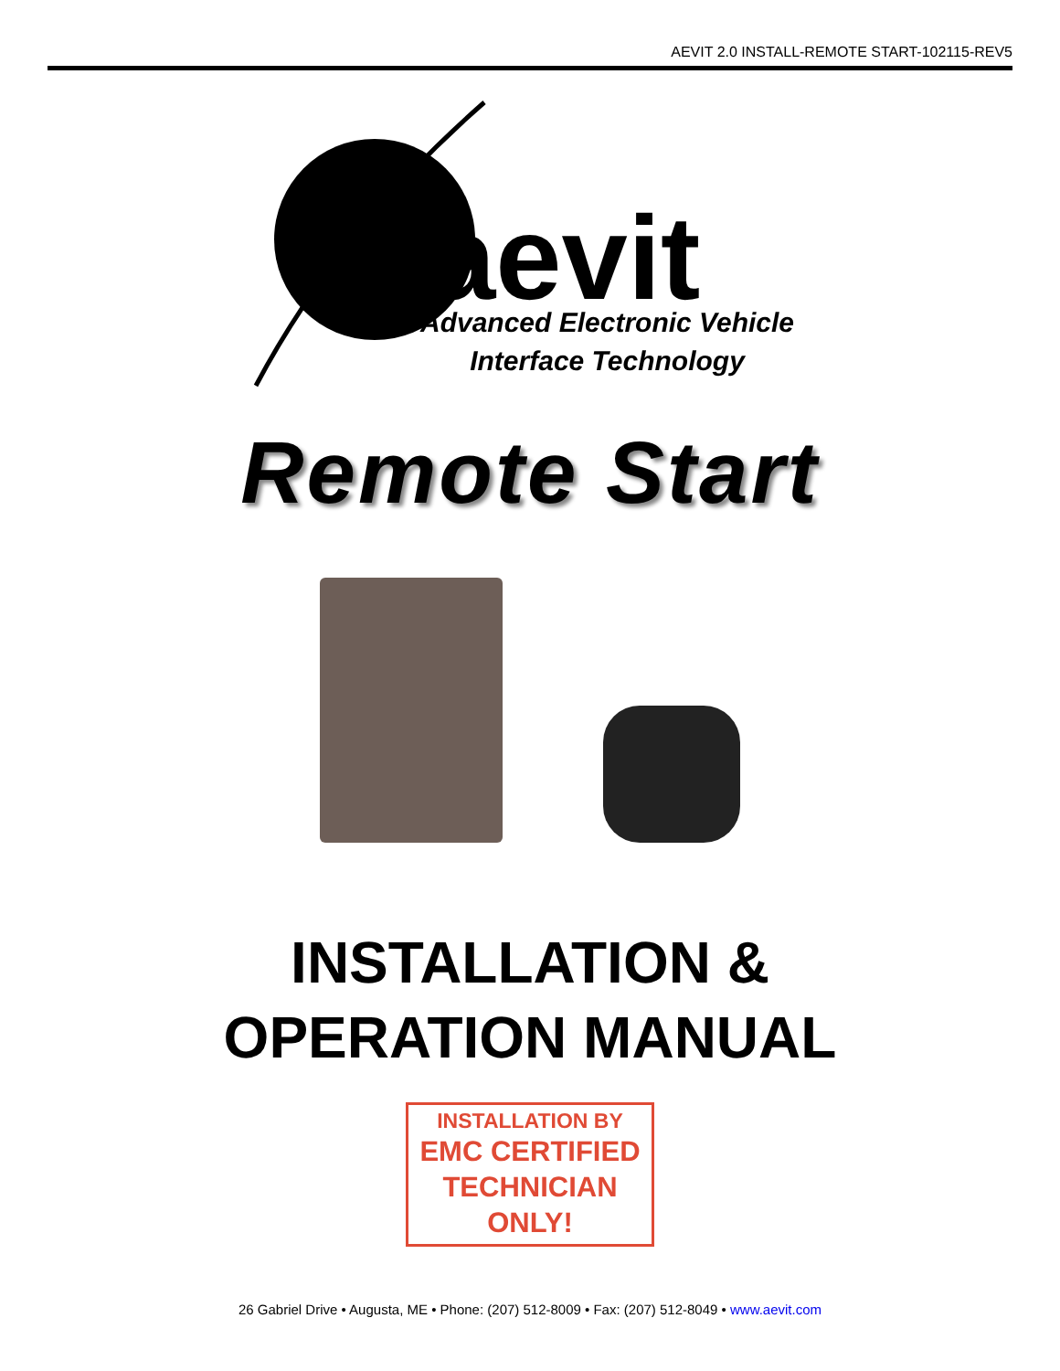AEVIT 2.0 INSTALL-REMOTE START-102115-REV5
aevit
Advanced Electronic Vehicle
Interface Technology
Remote Start
INSTALLATION &
OPERATION MANUAL
INSTALLATION BY
EMC CERTIFIED
TECHNICIAN
ONLY!
26 Gabriel Drive • Augusta, ME • Phone: (207) 512-8009 • Fax: (207) 512-8049 • www.aevit.com